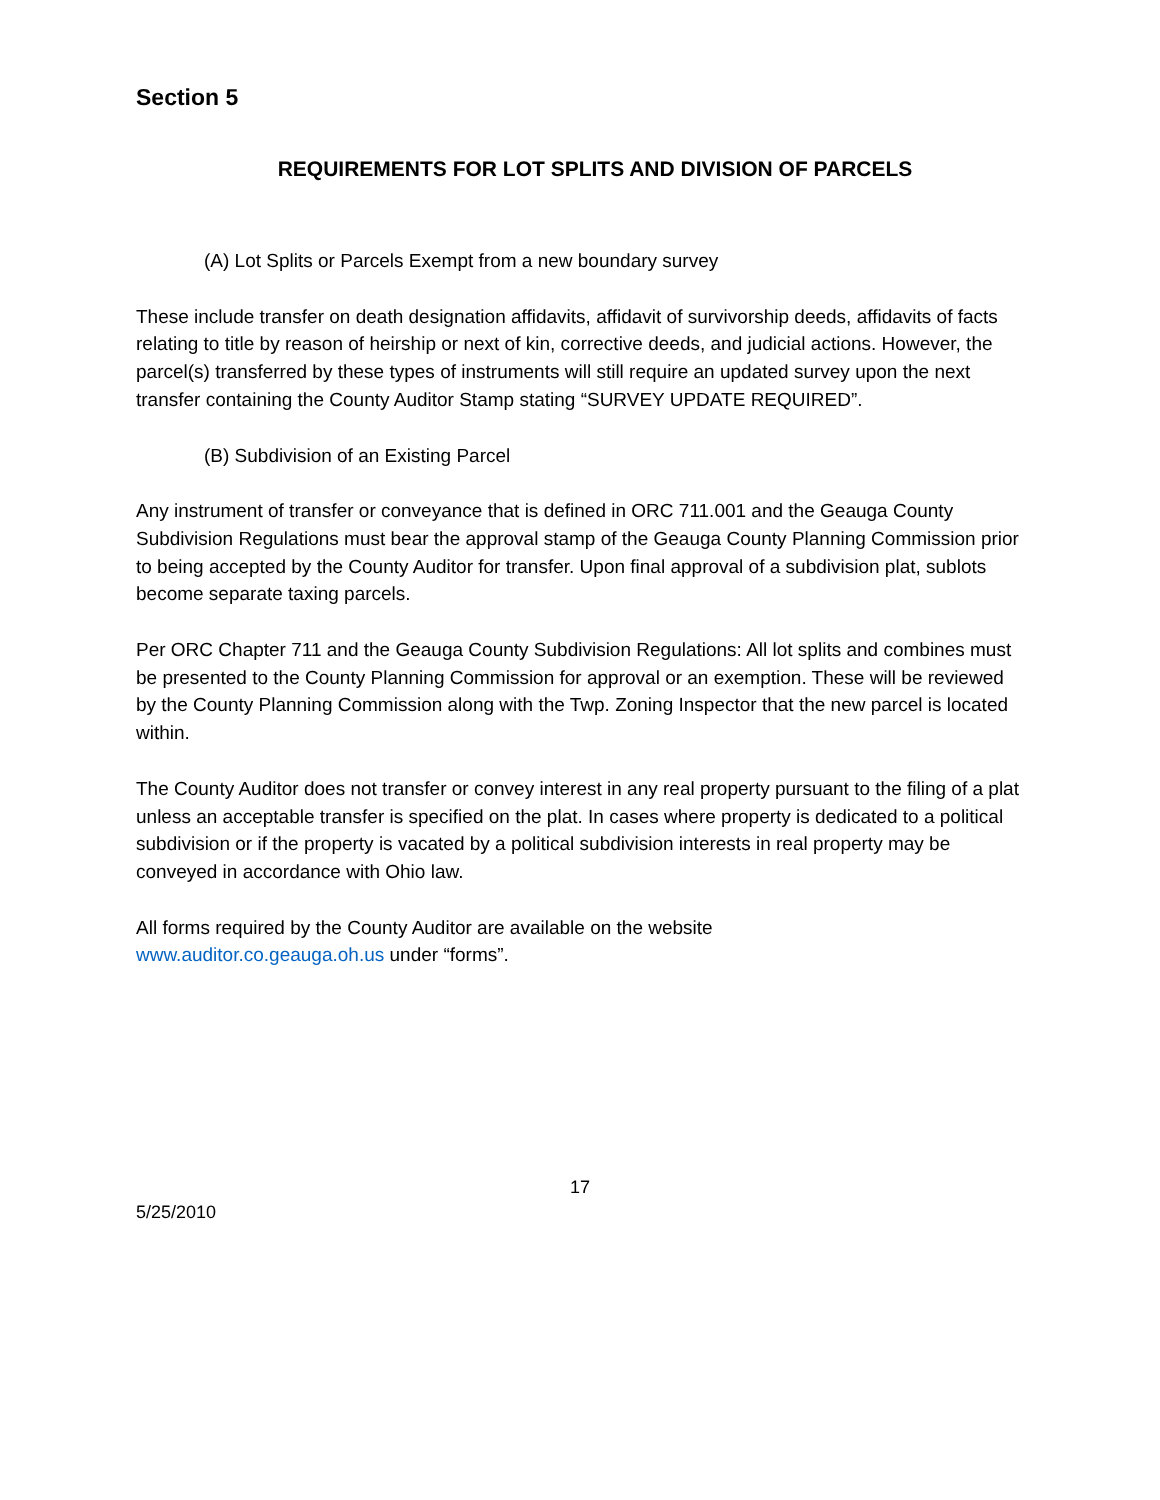Section 5
REQUIREMENTS FOR LOT SPLITS AND DIVISION OF PARCELS
(A) Lot Splits or Parcels Exempt from a new boundary survey
These include transfer on death designation affidavits, affidavit of survivorship deeds, affidavits of facts relating to title by reason of heirship or next of kin, corrective deeds, and judicial actions. However, the parcel(s) transferred by these types of instruments will still require an updated survey upon the next transfer containing the County Auditor Stamp stating “SURVEY UPDATE REQUIRED”.
(B) Subdivision of an Existing Parcel
Any instrument of transfer or conveyance that is defined in ORC 711.001 and the Geauga County Subdivision Regulations must bear the approval stamp of the Geauga County Planning Commission prior to being accepted by the County Auditor for transfer. Upon final approval of a subdivision plat, sublots become separate taxing parcels.
Per ORC Chapter 711 and the Geauga County Subdivision Regulations: All lot splits and combines must be presented to the County Planning Commission for approval or an exemption. These will be reviewed by the County Planning Commission along with the Twp. Zoning Inspector that the new parcel is located within.
The County Auditor does not transfer or convey interest in any real property pursuant to the filing of a plat unless an acceptable transfer is specified on the plat. In cases where property is dedicated to a political subdivision or if the property is vacated by a political subdivision interests in real property may be conveyed in accordance with Ohio law.
All forms required by the County Auditor are available on the website
www.auditor.co.geauga.oh.us under “forms”.
17
5/25/2010